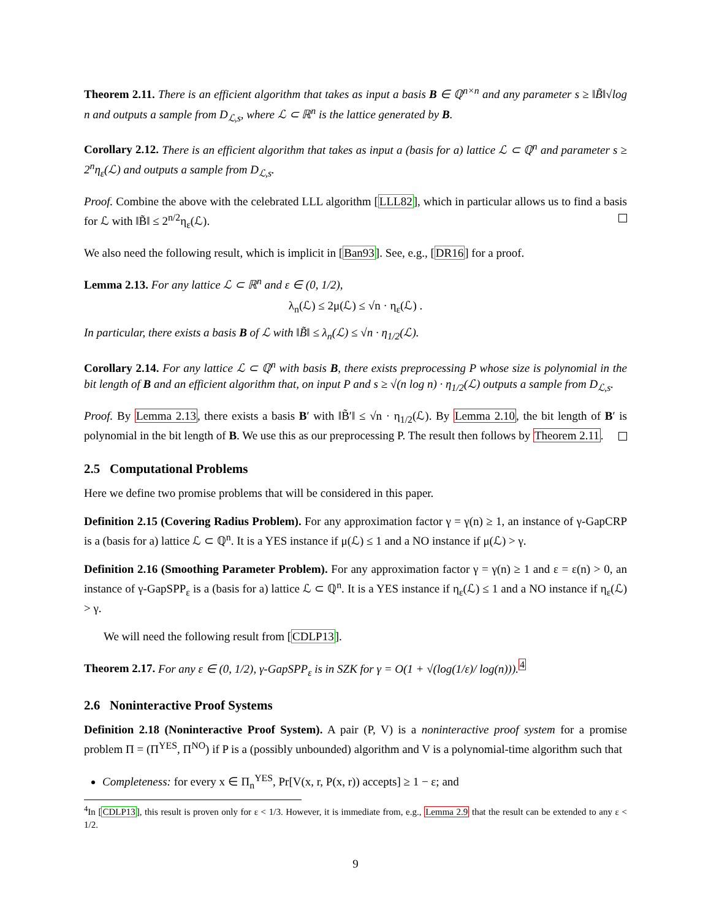Theorem 2.11. There is an efficient algorithm that takes as input a basis B ∈ ℚ<sup>n×n</sup> and any parameter s ≥ ‖B̃‖√log n and outputs a sample from D<sub>ℒ,s</sub>, where ℒ ⊂ ℝ<sup>n</sup> is the lattice generated by B.
Corollary 2.12. There is an efficient algorithm that takes as input a (basis for a) lattice ℒ ⊂ ℚ<sup>n</sup> and parameter s ≥ 2<sup>n</sup>η<sub>ε</sub>(ℒ) and outputs a sample from D<sub>ℒ,s</sub>.
Proof. Combine the above with the celebrated LLL algorithm [LLL82], which in particular allows us to find a basis for ℒ with ‖B̃‖ ≤ 2<sup>n/2</sup>η<sub>ε</sub>(ℒ).
We also need the following result, which is implicit in [Ban93]. See, e.g., [DR16] for a proof.
Lemma 2.13. For any lattice ℒ ⊂ ℝ<sup>n</sup> and ε ∈ (0, 1/2),
λ<sub>n</sub>(ℒ) ≤ 2μ(ℒ) ≤ √n · η<sub>ε</sub>(ℒ) .
In particular, there exists a basis B of ℒ with ‖B̃‖ ≤ λ<sub>n</sub>(ℒ) ≤ √n · η<sub>1/2</sub>(ℒ).
Corollary 2.14. For any lattice ℒ ⊂ ℚ<sup>n</sup> with basis B, there exists preprocessing P whose size is polynomial in the bit length of B and an efficient algorithm that, on input P and s ≥ √(n log n) · η<sub>1/2</sub>(ℒ) outputs a sample from D<sub>ℒ,s</sub>.
Proof. By Lemma 2.13, there exists a basis B′ with ‖B̃′‖ ≤ √n · η<sub>1/2</sub>(ℒ). By Lemma 2.10, the bit length of B′ is polynomial in the bit length of B. We use this as our preprocessing P. The result then follows by Theorem 2.11.
2.5 Computational Problems
Here we define two promise problems that will be considered in this paper.
Definition 2.15 (Covering Radius Problem). For any approximation factor γ = γ(n) ≥ 1, an instance of γ-GapCRP is a (basis for a) lattice ℒ ⊂ ℚ<sup>n</sup>. It is a YES instance if μ(ℒ) ≤ 1 and a NO instance if μ(ℒ) > γ.
Definition 2.16 (Smoothing Parameter Problem). For any approximation factor γ = γ(n) ≥ 1 and ε = ε(n) > 0, an instance of γ-GapSPP<sub>ε</sub> is a (basis for a) lattice ℒ ⊂ ℚ<sup>n</sup>. It is a YES instance if η<sub>ε</sub>(ℒ) ≤ 1 and a NO instance if η<sub>ε</sub>(ℒ) > γ.
We will need the following result from [CDLP13].
Theorem 2.17. For any ε ∈ (0, 1/2), γ-GapSPP<sub>ε</sub> is in SZK for γ = O(1 + √(log(1/ε)/ log(n))).<sup>4</sup>
2.6 Noninteractive Proof Systems
Definition 2.18 (Noninteractive Proof System). A pair (P, V) is a noninteractive proof system for a promise problem Π = (Π<sup>YES</sup>, Π<sup>NO</sup>) if P is a (possibly unbounded) algorithm and V is a polynomial-time algorithm such that
Completeness: for every x ∈ Π<sub>n</sub><sup>YES</sup>, Pr[V(x, r, P(x, r)) accepts] ≥ 1 − ε; and
<sup>4</sup> In [CDLP13], this result is proven only for ε < 1/3. However, it is immediate from, e.g., Lemma 2.9 that the result can be extended to any ε < 1/2.
9